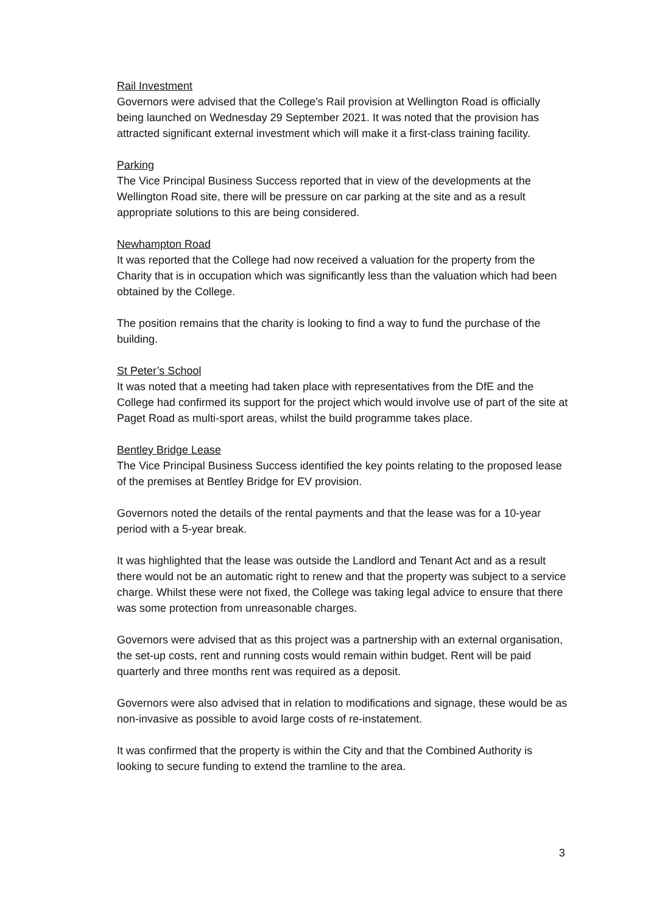Rail Investment
Governors were advised that the College’s Rail provision at Wellington Road is officially being launched on Wednesday 29 September 2021. It was noted that the provision has attracted significant external investment which will make it a first-class training facility.
Parking
The Vice Principal Business Success reported that in view of the developments at the Wellington Road site, there will be pressure on car parking at the site and as a result appropriate solutions to this are being considered.
Newhampton Road
It was reported that the College had now received a valuation for the property from the Charity that is in occupation which was significantly less than the valuation which had been obtained by the College.
The position remains that the charity is looking to find a way to fund the purchase of the building.
St Peter’s School
It was noted that a meeting had taken place with representatives from the DfE and the College had confirmed its support for the project which would involve use of part of the site at Paget Road as multi-sport areas, whilst the build programme takes place.
Bentley Bridge Lease
The Vice Principal Business Success identified the key points relating to the proposed lease of the premises at Bentley Bridge for EV provision.
Governors noted the details of the rental payments and that the lease was for a 10-year period with a 5-year break.
It was highlighted that the lease was outside the Landlord and Tenant Act and as a result there would not be an automatic right to renew and that the property was subject to a service charge. Whilst these were not fixed, the College was taking legal advice to ensure that there was some protection from unreasonable charges.
Governors were advised that as this project was a partnership with an external organisation, the set-up costs, rent and running costs would remain within budget. Rent will be paid quarterly and three months rent was required as a deposit.
Governors were also advised that in relation to modifications and signage, these would be as non-invasive as possible to avoid large costs of re-instatement.
It was confirmed that the property is within the City and that the Combined Authority is looking to secure funding to extend the tramline to the area.
3